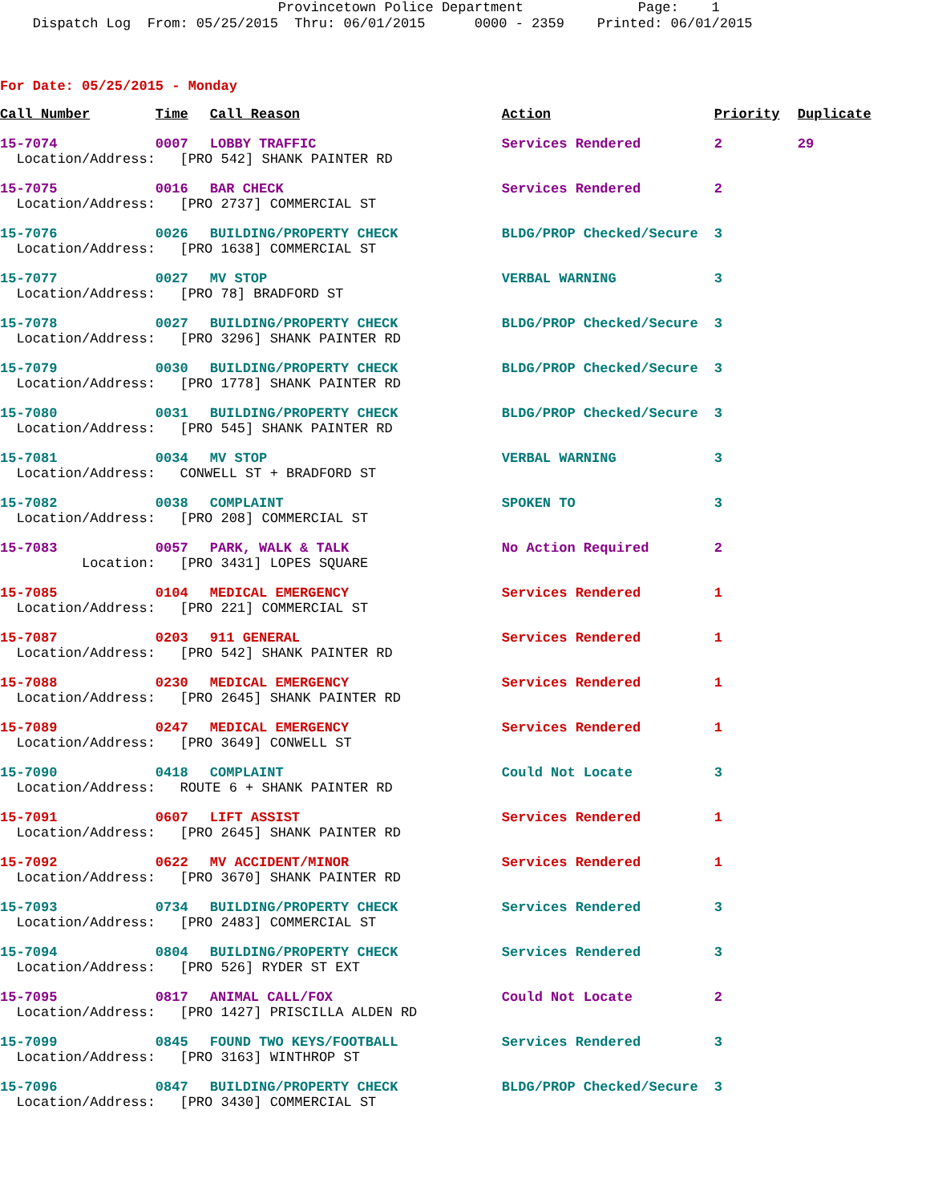Provincetown Police Department Page: 1 Dispatch Log From: 05/25/2015 Thru: 06/01/2015 0000 - 2359 Printed: 06/01/2015
For Date: 05/25/2015 - Monday
| Call Number | Time | Call Reason | Action | Priority | Duplicate |
| --- | --- | --- | --- | --- | --- |
| 15-7074 | 0007 | LOBBY TRAFFIC | Services Rendered | 2 | 29 |
| Location/Address: | [PRO 542] SHANK PAINTER RD | | | | |
| 15-7075 | 0016 | BAR CHECK | Services Rendered | 2 | |
| Location/Address: | [PRO 2737] COMMERCIAL ST | | | | |
| 15-7076 | 0026 | BUILDING/PROPERTY CHECK | BLDG/PROP Checked/Secure | 3 | |
| Location/Address: | [PRO 1638] COMMERCIAL ST | | | | |
| 15-7077 | 0027 | MV STOP | VERBAL WARNING | 3 | |
| Location/Address: | [PRO 78] BRADFORD ST | | | | |
| 15-7078 | 0027 | BUILDING/PROPERTY CHECK | BLDG/PROP Checked/Secure | 3 | |
| Location/Address: | [PRO 3296] SHANK PAINTER RD | | | | |
| 15-7079 | 0030 | BUILDING/PROPERTY CHECK | BLDG/PROP Checked/Secure | 3 | |
| Location/Address: | [PRO 1778] SHANK PAINTER RD | | | | |
| 15-7080 | 0031 | BUILDING/PROPERTY CHECK | BLDG/PROP Checked/Secure | 3 | |
| Location/Address: | [PRO 545] SHANK PAINTER RD | | | | |
| 15-7081 | 0034 | MV STOP | VERBAL WARNING | 3 | |
| Location/Address: | CONWELL ST + BRADFORD ST | | | | |
| 15-7082 | 0038 | COMPLAINT | SPOKEN TO | 3 | |
| Location/Address: | [PRO 208] COMMERCIAL ST | | | | |
| 15-7083 | 0057 | PARK, WALK & TALK | No Action Required | 2 | |
| Location: | [PRO 3431] LOPES SQUARE | | | | |
| 15-7085 | 0104 | MEDICAL EMERGENCY | Services Rendered | 1 | |
| Location/Address: | [PRO 221] COMMERCIAL ST | | | | |
| 15-7087 | 0203 | 911 GENERAL | Services Rendered | 1 | |
| Location/Address: | [PRO 542] SHANK PAINTER RD | | | | |
| 15-7088 | 0230 | MEDICAL EMERGENCY | Services Rendered | 1 | |
| Location/Address: | [PRO 2645] SHANK PAINTER RD | | | | |
| 15-7089 | 0247 | MEDICAL EMERGENCY | Services Rendered | 1 | |
| Location/Address: | [PRO 3649] CONWELL ST | | | | |
| 15-7090 | 0418 | COMPLAINT | Could Not Locate | 3 | |
| Location/Address: | ROUTE 6 + SHANK PAINTER RD | | | | |
| 15-7091 | 0607 | LIFT ASSIST | Services Rendered | 1 | |
| Location/Address: | [PRO 2645] SHANK PAINTER RD | | | | |
| 15-7092 | 0622 | MV ACCIDENT/MINOR | Services Rendered | 1 | |
| Location/Address: | [PRO 3670] SHANK PAINTER RD | | | | |
| 15-7093 | 0734 | BUILDING/PROPERTY CHECK | Services Rendered | 3 | |
| Location/Address: | [PRO 2483] COMMERCIAL ST | | | | |
| 15-7094 | 0804 | BUILDING/PROPERTY CHECK | Services Rendered | 3 | |
| Location/Address: | [PRO 526] RYDER ST EXT | | | | |
| 15-7095 | 0817 | ANIMAL CALL/FOX | Could Not Locate | 2 | |
| Location/Address: | [PRO 1427] PRISCILLA ALDEN RD | | | | |
| 15-7099 | 0845 | FOUND TWO KEYS/FOOTBALL | Services Rendered | 3 | |
| Location/Address: | [PRO 3163] WINTHROP ST | | | | |
| 15-7096 | 0847 | BUILDING/PROPERTY CHECK | BLDG/PROP Checked/Secure | 3 | |
| Location/Address: | [PRO 3430] COMMERCIAL ST | | | | |